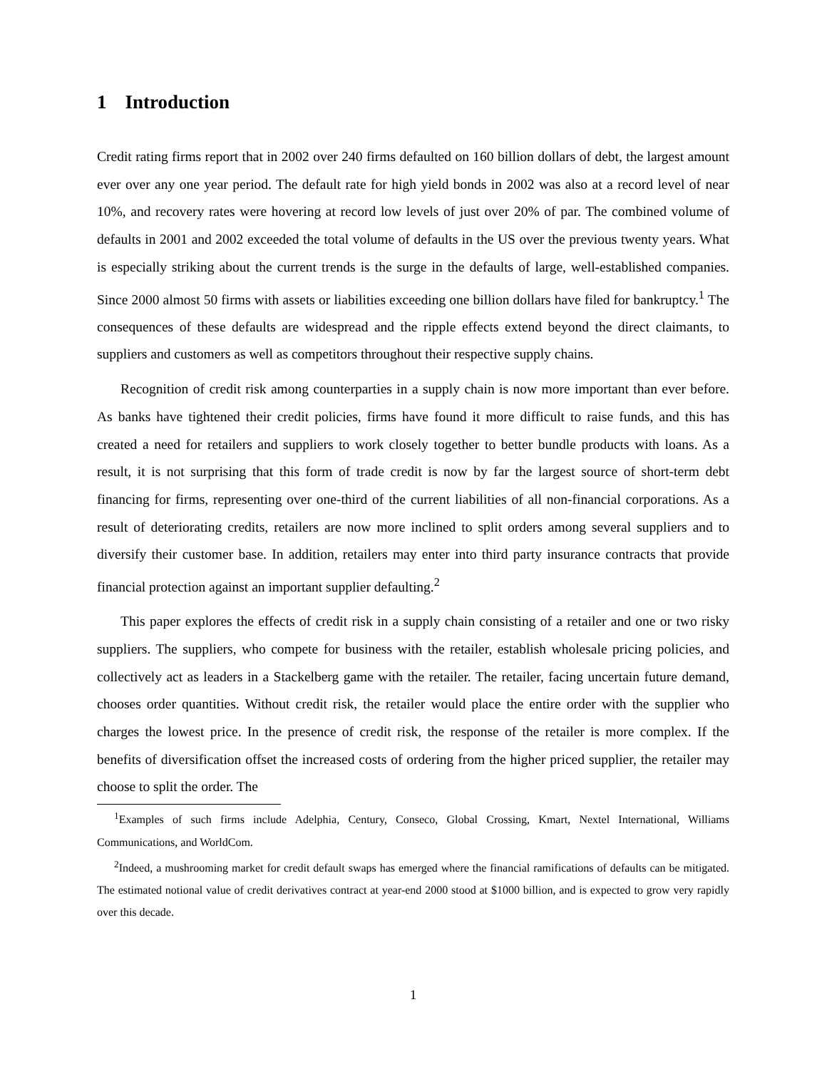1 Introduction
Credit rating firms report that in 2002 over 240 firms defaulted on 160 billion dollars of debt, the largest amount ever over any one year period. The default rate for high yield bonds in 2002 was also at a record level of near 10%, and recovery rates were hovering at record low levels of just over 20% of par. The combined volume of defaults in 2001 and 2002 exceeded the total volume of defaults in the US over the previous twenty years. What is especially striking about the current trends is the surge in the defaults of large, well-established companies. Since 2000 almost 50 firms with assets or liabilities exceeding one billion dollars have filed for bankruptcy.<sup>1</sup> The consequences of these defaults are widespread and the ripple effects extend beyond the direct claimants, to suppliers and customers as well as competitors throughout their respective supply chains.
Recognition of credit risk among counterparties in a supply chain is now more important than ever before. As banks have tightened their credit policies, firms have found it more difficult to raise funds, and this has created a need for retailers and suppliers to work closely together to better bundle products with loans. As a result, it is not surprising that this form of trade credit is now by far the largest source of short-term debt financing for firms, representing over one-third of the current liabilities of all non-financial corporations. As a result of deteriorating credits, retailers are now more inclined to split orders among several suppliers and to diversify their customer base. In addition, retailers may enter into third party insurance contracts that provide financial protection against an important supplier defaulting.<sup>2</sup>
This paper explores the effects of credit risk in a supply chain consisting of a retailer and one or two risky suppliers. The suppliers, who compete for business with the retailer, establish wholesale pricing policies, and collectively act as leaders in a Stackelberg game with the retailer. The retailer, facing uncertain future demand, chooses order quantities. Without credit risk, the retailer would place the entire order with the supplier who charges the lowest price. In the presence of credit risk, the response of the retailer is more complex. If the benefits of diversification offset the increased costs of ordering from the higher priced supplier, the retailer may choose to split the order. The
<sup>1</sup> Examples of such firms include Adelphia, Century, Conseco, Global Crossing, Kmart, Nextel International, Williams Communications, and WorldCom.
<sup>2</sup> Indeed, a mushrooming market for credit default swaps has emerged where the financial ramifications of defaults can be mitigated. The estimated notional value of credit derivatives contract at year-end 2000 stood at $1000 billion, and is expected to grow very rapidly over this decade.
1